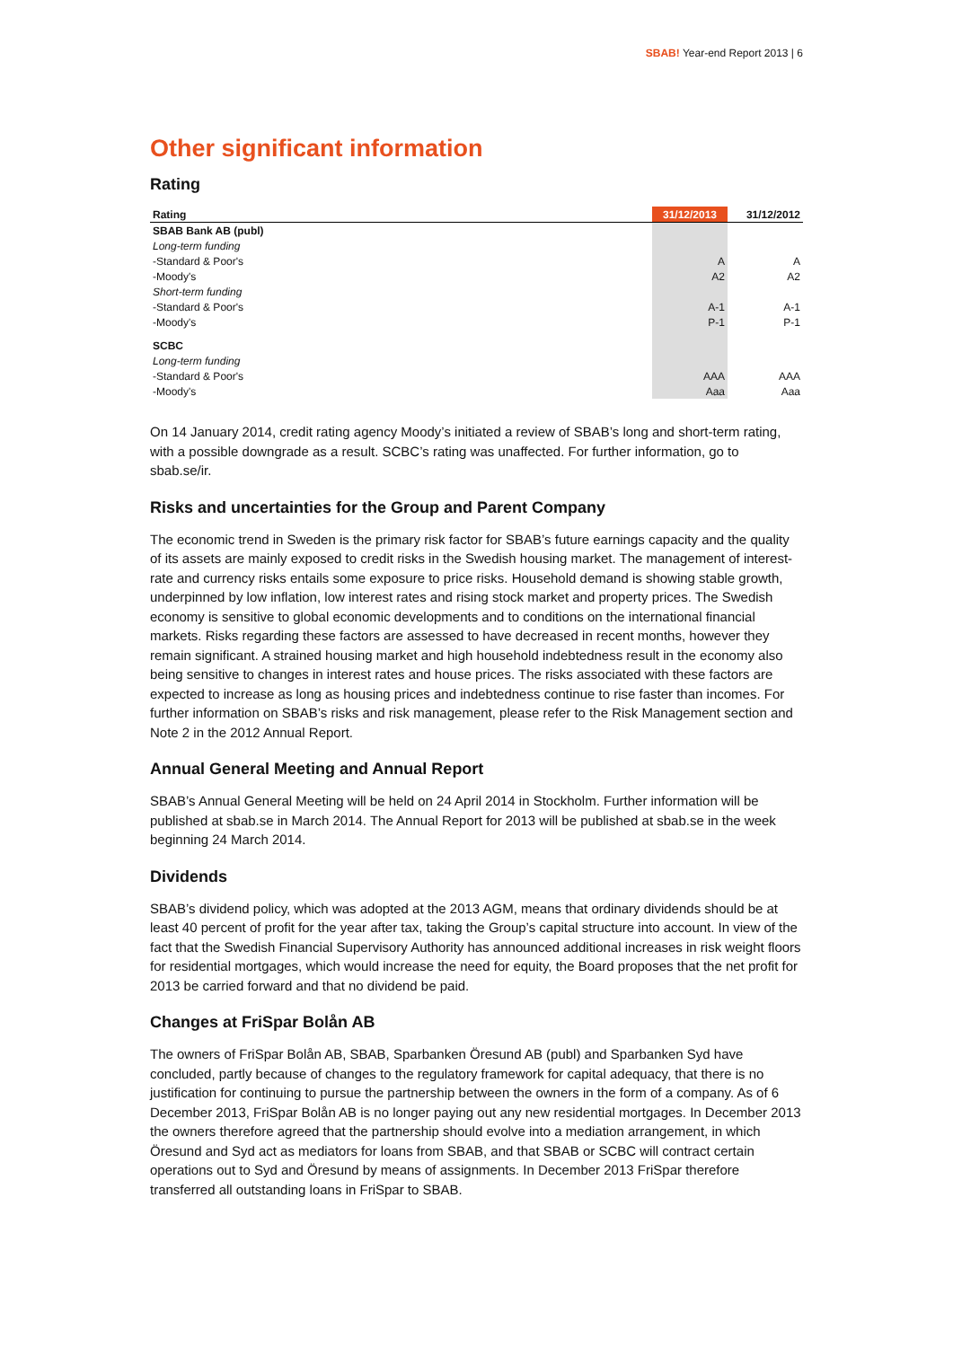SBAB! Year-end Report 2013 | 6
Other significant information
Rating
| Rating | 31/12/2013 | 31/12/2012 |
| --- | --- | --- |
| SBAB Bank AB (publ) | | |
| Long-term funding | | |
| -Standard & Poor's | A | A |
| -Moody's | A2 | A2 |
| Short-term funding | | |
| -Standard & Poor's | A-1 | A-1 |
| -Moody's | P-1 | P-1 |
| SCBC | | |
| Long-term funding | | |
| -Standard & Poor's | AAA | AAA |
| -Moody's | Aaa | Aaa |
On 14 January 2014, credit rating agency Moody’s initiated a review of SBAB’s long and short-term rating, with a possible downgrade as a result. SCBC’s rating was unaffected. For further information, go to sbab.se/ir.
Risks and uncertainties for the Group and Parent Company
The economic trend in Sweden is the primary risk factor for SBAB’s future earnings capacity and the quality of its assets are mainly exposed to credit risks in the Swedish housing market. The management of interest-rate and currency risks entails some exposure to price risks. Household demand is showing stable growth, underpinned by low inflation, low interest rates and rising stock market and property prices. The Swedish economy is sensitive to global economic developments and to conditions on the international financial markets. Risks regarding these factors are assessed to have decreased in recent months, however they remain significant. A strained housing market and high household indebtedness result in the economy also being sensitive to changes in interest rates and house prices. The risks associated with these factors are expected to increase as long as housing prices and indebtedness continue to rise faster than incomes. For further information on SBAB’s risks and risk management, please refer to the Risk Management section and Note 2 in the 2012 Annual Report.
Annual General Meeting and Annual Report
SBAB’s Annual General Meeting will be held on 24 April 2014 in Stockholm. Further information will be published at sbab.se in March 2014. The Annual Report for 2013 will be published at sbab.se in the week beginning 24 March 2014.
Dividends
SBAB’s dividend policy, which was adopted at the 2013 AGM, means that ordinary dividends should be at least 40 percent of profit for the year after tax, taking the Group’s capital structure into account. In view of the fact that the Swedish Financial Supervisory Authority has announced additional increases in risk weight floors for residential mortgages, which would increase the need for equity, the Board proposes that the net profit for 2013 be carried forward and that no dividend be paid.
Changes at FriSpar Bolån AB
The owners of FriSpar Bolån AB, SBAB, Sparbanken Öresund AB (publ) and Sparbanken Syd have concluded, partly because of changes to the regulatory framework for capital adequacy, that there is no justification for continuing to pursue the partnership between the owners in the form of a company. As of 6 December 2013, FriSpar Bolån AB is no longer paying out any new residential mortgages. In December 2013 the owners therefore agreed that the partnership should evolve into a mediation arrangement, in which Öresund and Syd act as mediators for loans from SBAB, and that SBAB or SCBC will contract certain operations out to Syd and Öresund by means of assignments. In December 2013 FriSpar therefore transferred all outstanding loans in FriSpar to SBAB.